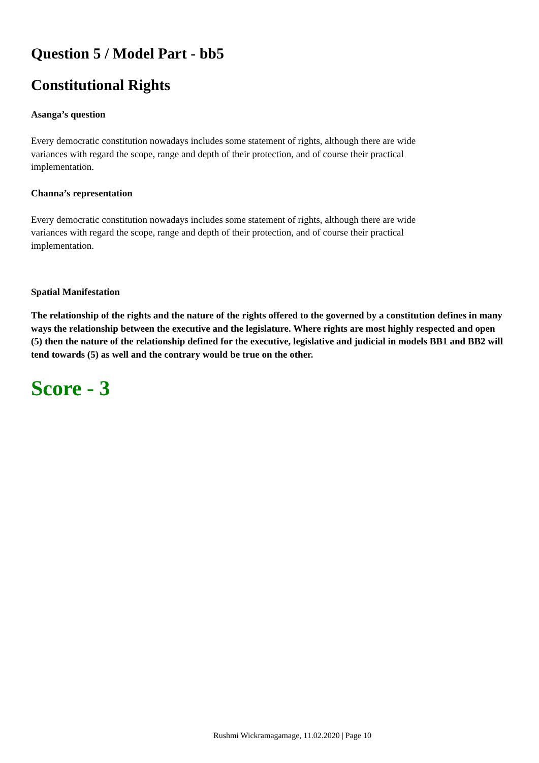Question 5 / Model Part - bb5
Constitutional Rights
Asanga’s question
Every democratic constitution nowadays includes some statement of rights, although there are wide
variances with regard the scope, range and depth of their protection, and of course their practical
implementation.
Channa’s representation
Every democratic constitution nowadays includes some statement of rights, although there are wide
variances with regard the scope, range and depth of their protection, and of course their practical
implementation.
Spatial Manifestation
The relationship of the rights and the nature of the rights offered to the governed by a constitution defines in many ways the relationship between the executive and the legislature. Where rights are most highly respected and open (5) then the nature of the relationship defined for the executive, legislative and judicial in models BB1 and BB2 will tend towards (5) as well and the contrary would be true on the other.
Score - 3
Rushmi Wickramagamage, 11.02.2020 | Page 10